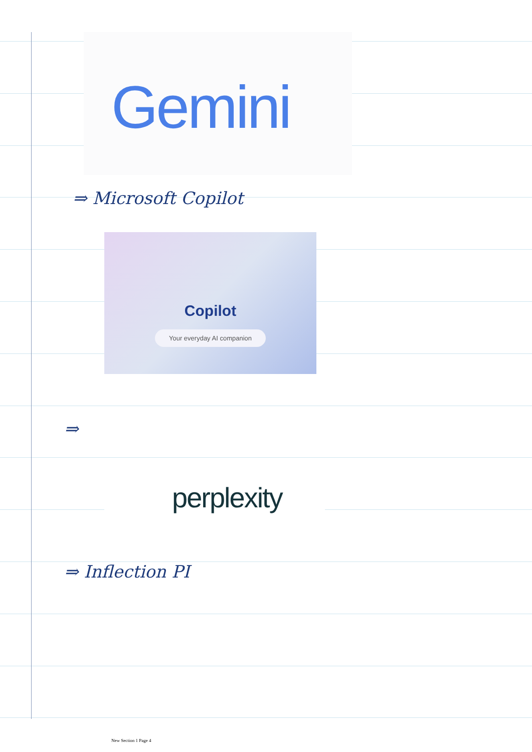Gemini
⇒ Microsoft Copilot
Copilot
Your everyday AI companion
⇒
perplexity
⇒ Inflection PI
New Section 1 Page 4